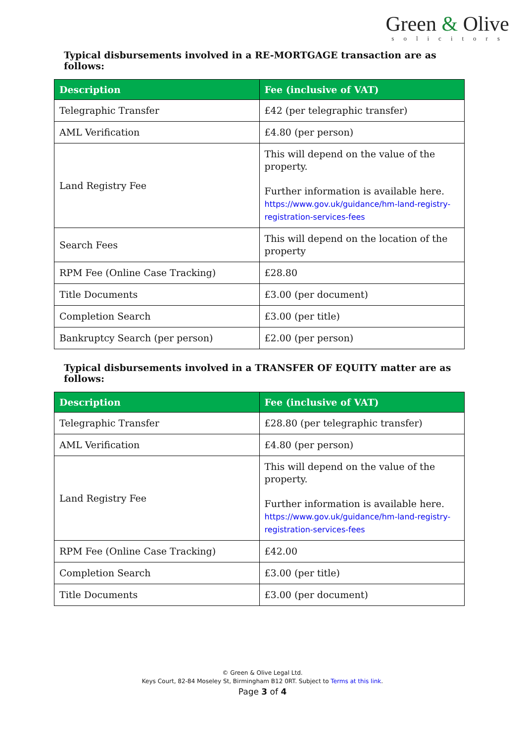Green & Olive
solicitors
Typical disbursements involved in a RE-MORTGAGE transaction are as follows:
| Description | Fee (inclusive of VAT) |
| --- | --- |
| Telegraphic Transfer | £42 (per telegraphic transfer) |
| AML Verification | £4.80 (per person) |
| Land Registry Fee | This will depend on the value of the property. Further information is available here. https://www.gov.uk/guidance/hm-land-registry-registration-services-fees |
| Search Fees | This will depend on the location of the property |
| RPM Fee (Online Case Tracking) | £28.80 |
| Title Documents | £3.00 (per document) |
| Completion Search | £3.00 (per title) |
| Bankruptcy Search (per person) | £2.00 (per person) |
Typical disbursements involved in a TRANSFER OF EQUITY matter are as follows:
| Description | Fee (inclusive of VAT) |
| --- | --- |
| Telegraphic Transfer | £28.80 (per telegraphic transfer) |
| AML Verification | £4.80 (per person) |
| Land Registry Fee | This will depend on the value of the property. Further information is available here. https://www.gov.uk/guidance/hm-land-registry-registration-services-fees |
| RPM Fee (Online Case Tracking) | £42.00 |
| Completion Search | £3.00 (per title) |
| Title Documents | £3.00 (per document) |
© Green & Olive Legal Ltd.
Keys Court, 82-84 Moseley St, Birmingham B12 0RT. Subject to Terms at this link.
Page 3 of 4